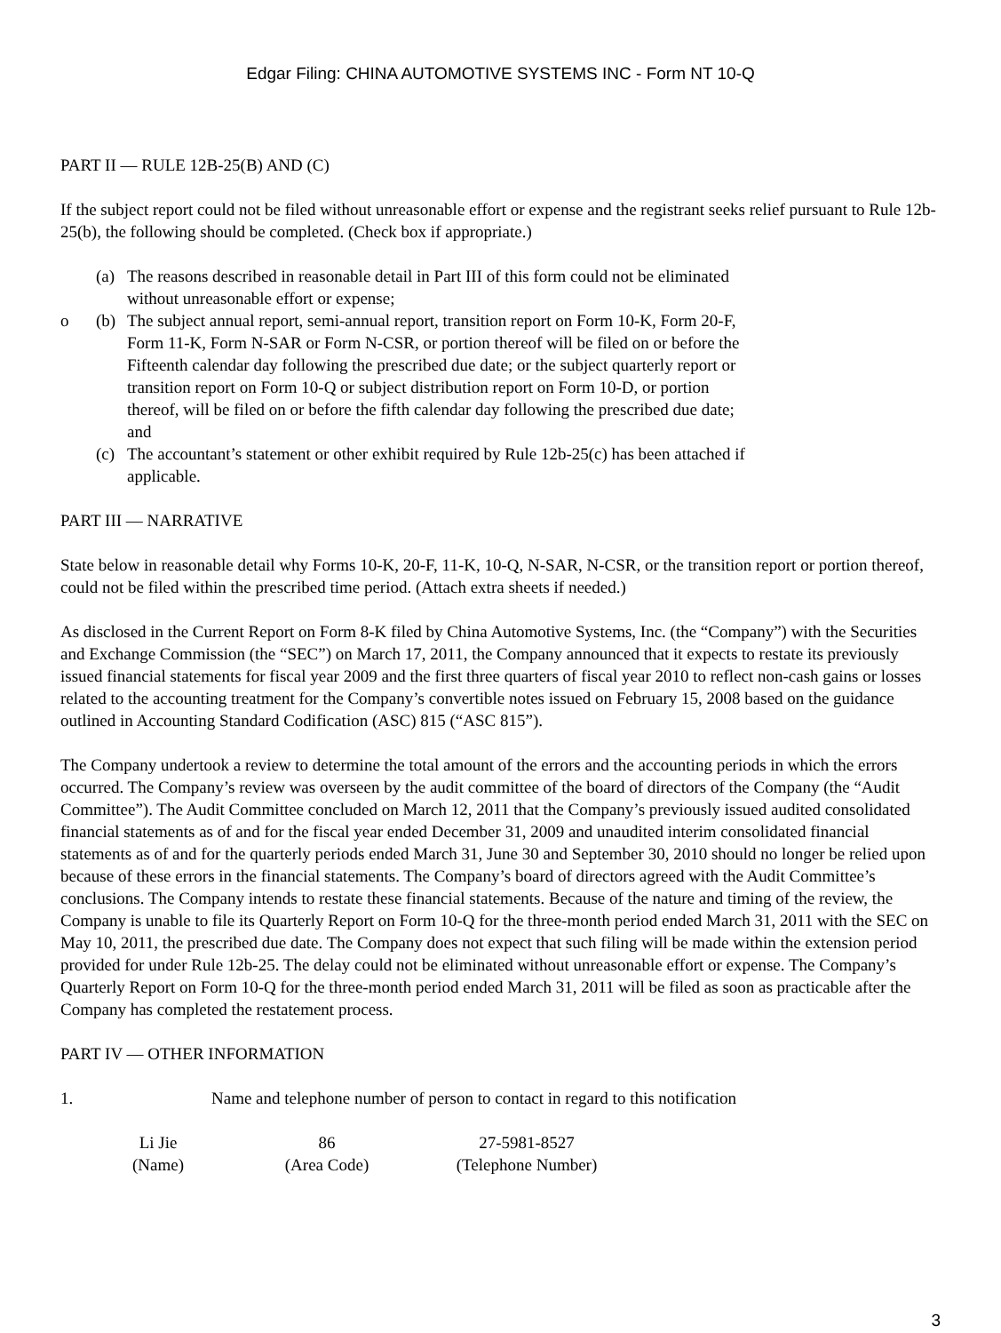Edgar Filing: CHINA AUTOMOTIVE SYSTEMS INC - Form NT 10-Q
PART II — RULE 12B-25(B) AND (C)
If the subject report could not be filed without unreasonable effort or expense and the registrant seeks relief pursuant to Rule 12b-25(b), the following should be completed. (Check box if appropriate.)
(a) The reasons described in reasonable detail in Part III of this form could not be eliminated without unreasonable effort or expense;
o (b) The subject annual report, semi-annual report, transition report on Form 10-K, Form 20-F, Form 11-K, Form N-SAR or Form N-CSR, or portion thereof will be filed on or before the Fifteenth calendar day following the prescribed due date; or the subject quarterly report or transition report on Form 10-Q or subject distribution report on Form 10-D, or portion thereof, will be filed on or before the fifth calendar day following the prescribed due date; and
(c) The accountant’s statement or other exhibit required by Rule 12b-25(c) has been attached if applicable.
PART III — NARRATIVE
State below in reasonable detail why Forms 10-K, 20-F, 11-K, 10-Q, N-SAR, N-CSR, or the transition report or portion thereof, could not be filed within the prescribed time period. (Attach extra sheets if needed.)
As disclosed in the Current Report on Form 8-K filed by China Automotive Systems, Inc. (the “Company”) with the Securities and Exchange Commission (the “SEC”) on March 17, 2011, the Company announced that it expects to restate its previously issued financial statements for fiscal year 2009 and the first three quarters of fiscal year 2010 to reflect non-cash gains or losses related to the accounting treatment for the Company’s convertible notes issued on February 15, 2008 based on the guidance outlined in Accounting Standard Codification (ASC) 815 (“ASC 815”).
The Company undertook a review to determine the total amount of the errors and the accounting periods in which the errors occurred. The Company’s review was overseen by the audit committee of the board of directors of the Company (the “Audit Committee”). The Audit Committee concluded on March 12, 2011 that the Company’s previously issued audited consolidated financial statements as of and for the fiscal year ended December 31, 2009 and unaudited interim consolidated financial statements as of and for the quarterly periods ended March 31, June 30 and September 30, 2010 should no longer be relied upon because of these errors in the financial statements. The Company’s board of directors agreed with the Audit Committee’s conclusions. The Company intends to restate these financial statements. Because of the nature and timing of the review, the Company is unable to file its Quarterly Report on Form 10-Q for the three-month period ended March 31, 2011 with the SEC on May 10, 2011, the prescribed due date. The Company does not expect that such filing will be made within the extension period provided for under Rule 12b-25. The delay could not be eliminated without unreasonable effort or expense. The Company’s Quarterly Report on Form 10-Q for the three-month period ended March 31, 2011 will be filed as soon as practicable after the Company has completed the restatement process.
PART IV — OTHER INFORMATION
1. Name and telephone number of person to contact in regard to this notification
| Li Jie | 86 | 27-5981-8527 |
| (Name) | (Area Code) | (Telephone Number) |
3